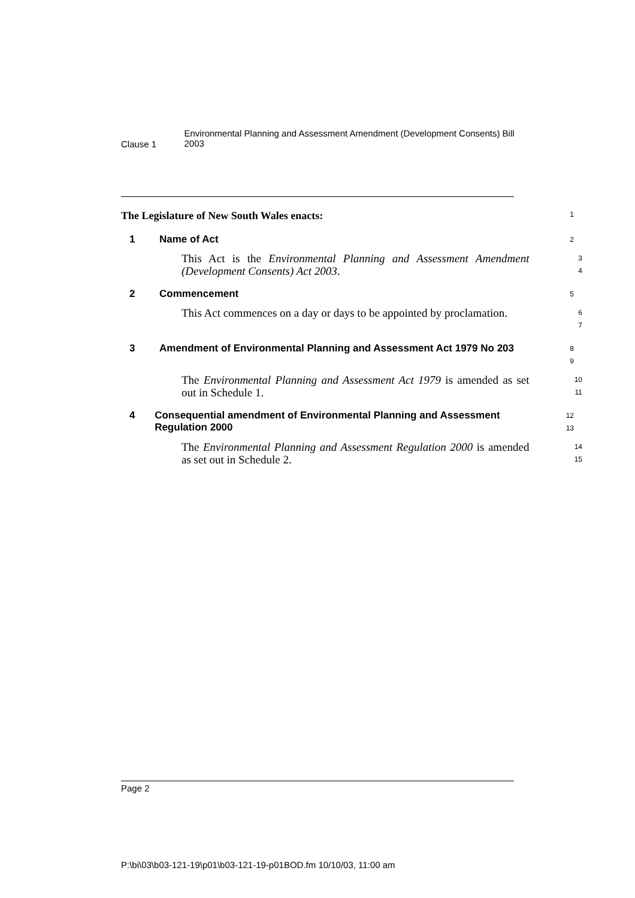Clause 1
Environmental Planning and Assessment Amendment (Development Consents) Bill 2003
The Legislature of New South Wales enacts:
1
1 Name of Act
2
This Act is the Environmental Planning and Assessment Amendment (Development Consents) Act 2003.
3
4
2 Commencement
5
This Act commences on a day or days to be appointed by proclamation.
6
7
3 Amendment of Environmental Planning and Assessment Act 1979 No 203
8
9
The Environmental Planning and Assessment Act 1979 is amended as set out in Schedule 1.
10
11
4 Consequential amendment of Environmental Planning and Assessment Regulation 2000
12
13
The Environmental Planning and Assessment Regulation 2000 is amended as set out in Schedule 2.
14
15
Page 2
P:\bi\03\b03-121-19\p01\b03-121-19-p01BOD.fm 10/10/03, 11:00 am